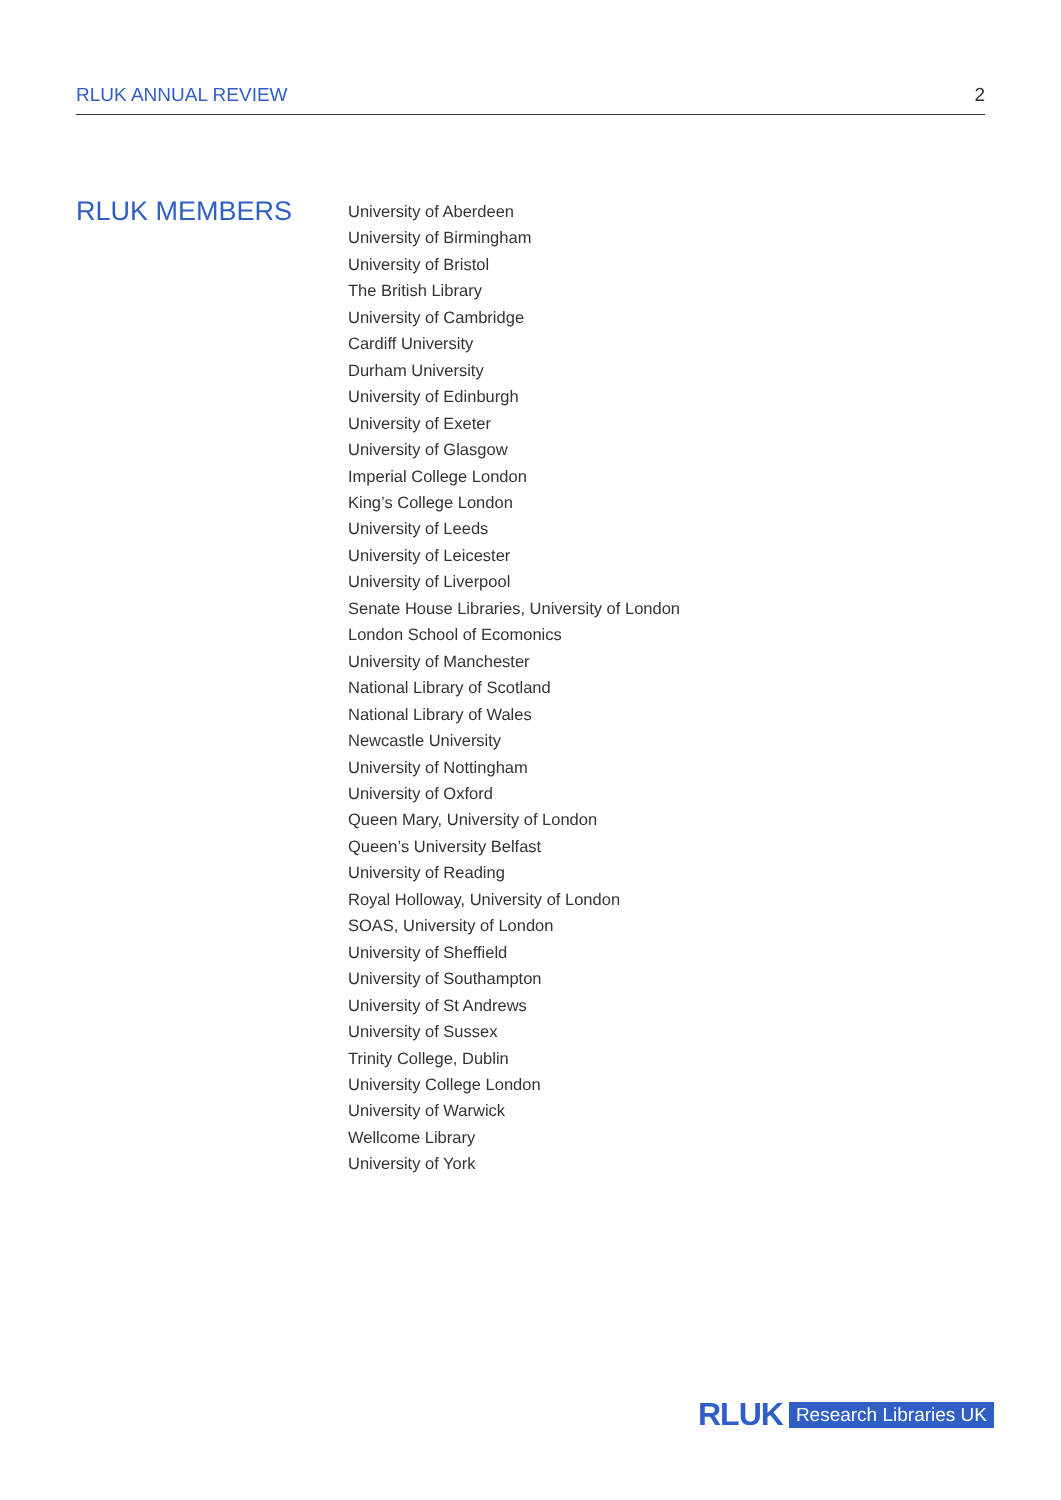RLUK ANNUAL REVIEW 2
RLUK MEMBERS
University of Aberdeen
University of Birmingham
University of Bristol
The British Library
University of Cambridge
Cardiff University
Durham University
University of Edinburgh
University of Exeter
University of Glasgow
Imperial College London
King’s College London
University of Leeds
University of Leicester
University of Liverpool
Senate House Libraries, University of London
London School of Ecomonics
University of Manchester
National Library of Scotland
National Library of Wales
Newcastle University
University of Nottingham
University of Oxford
Queen Mary, University of London
Queen’s University Belfast
University of Reading
Royal Holloway, University of London
SOAS, University of London
University of Sheffield
University of Southampton
University of St Andrews
University of Sussex
Trinity College, Dublin
University College London
University of Warwick
Wellcome Library
University of York
RLUK Research Libraries UK